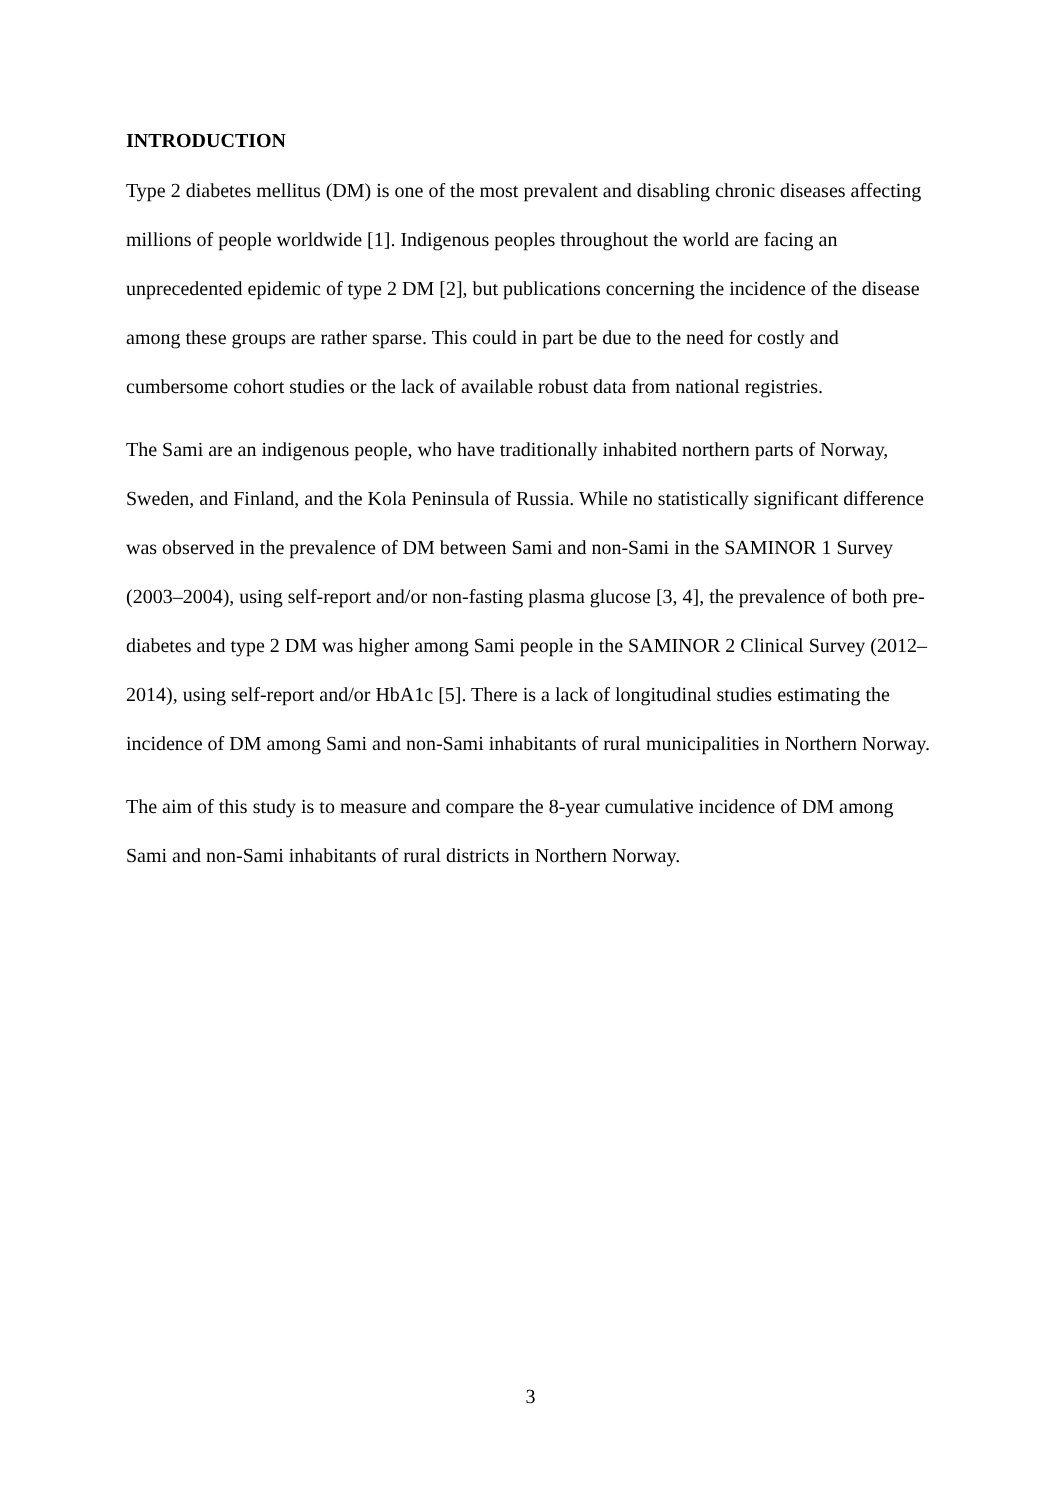INTRODUCTION
Type 2 diabetes mellitus (DM) is one of the most prevalent and disabling chronic diseases affecting millions of people worldwide [1]. Indigenous peoples throughout the world are facing an unprecedented epidemic of type 2 DM [2], but publications concerning the incidence of the disease among these groups are rather sparse. This could in part be due to the need for costly and cumbersome cohort studies or the lack of available robust data from national registries.
The Sami are an indigenous people, who have traditionally inhabited northern parts of Norway, Sweden, and Finland, and the Kola Peninsula of Russia. While no statistically significant difference was observed in the prevalence of DM between Sami and non-Sami in the SAMINOR 1 Survey (2003–2004), using self-report and/or non-fasting plasma glucose [3, 4], the prevalence of both pre-diabetes and type 2 DM was higher among Sami people in the SAMINOR 2 Clinical Survey (2012–2014), using self-report and/or HbA1c [5]. There is a lack of longitudinal studies estimating the incidence of DM among Sami and non-Sami inhabitants of rural municipalities in Northern Norway.
The aim of this study is to measure and compare the 8-year cumulative incidence of DM among Sami and non-Sami inhabitants of rural districts in Northern Norway.
3